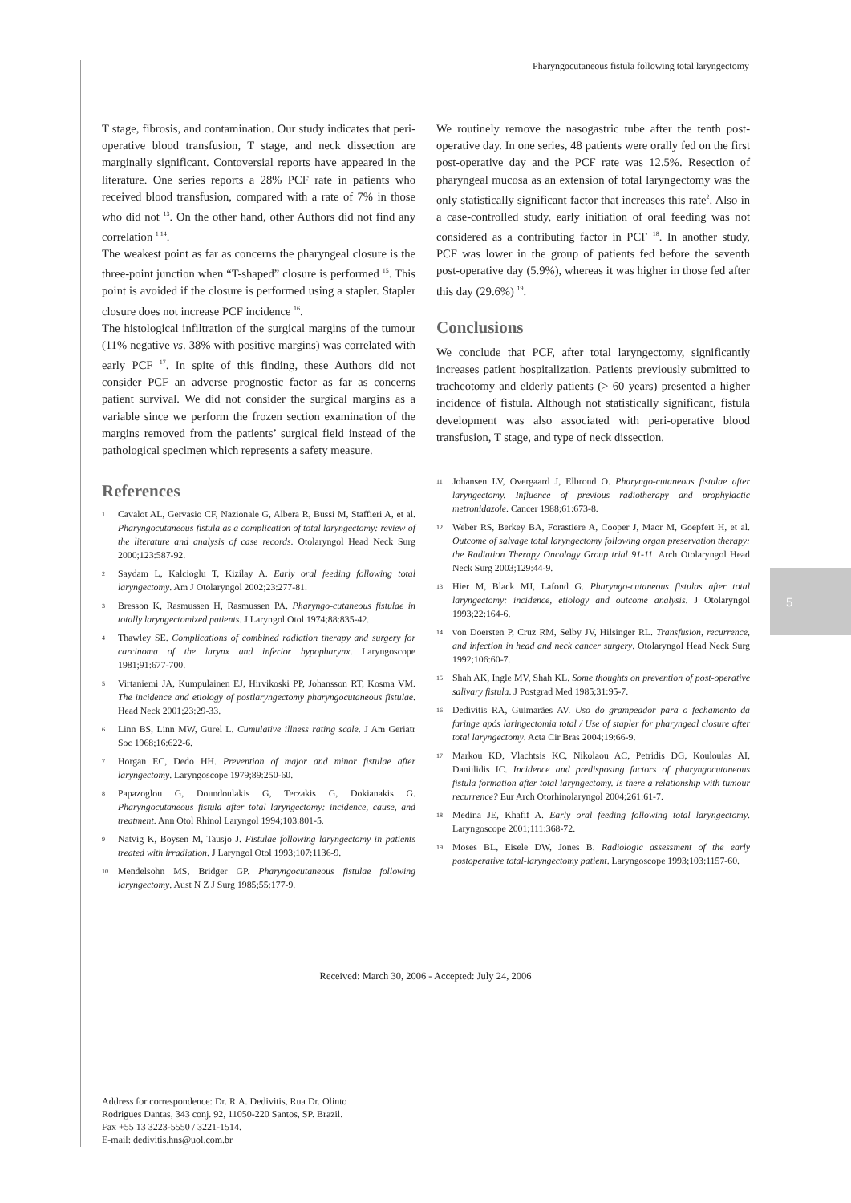Pharyngocutaneous fistula following total laryngectomy
T stage, fibrosis, and contamination. Our study indicates that peri-operative blood transfusion, T stage, and neck dissection are marginally significant. Contoversial reports have appeared in the literature. One series reports a 28% PCF rate in patients who received blood transfusion, compared with a rate of 7% in those who did not <sup>13</sup>. On the other hand, other Authors did not find any correlation <sup>1 14</sup>.
The weakest point as far as concerns the pharyngeal closure is the three-point junction when “T-shaped” closure is performed <sup>15</sup>. This point is avoided if the closure is performed using a stapler. Stapler closure does not increase PCF incidence <sup>16</sup>.
The histological infiltration of the surgical margins of the tumour (11% negative vs. 38% with positive margins) was correlated with early PCF <sup>17</sup>. In spite of this finding, these Authors did not consider PCF an adverse prognostic factor as far as concerns patient survival. We did not consider the surgical margins as a variable since we perform the frozen section examination of the margins removed from the patients’ surgical field instead of the pathological specimen which represents a safety measure.
References
1
Cavalot AL, Gervasio CF, Nazionale G, Albera R, Bussi M, Staffieri A, et al. Pharyngocutaneous fistula as a complication of total laryngectomy: review of the literature and analysis of case records. Otolaryngol Head Neck Surg 2000;123:587-92.
2
Saydam L, Kalcioglu T, Kizilay A. Early oral feeding following total laryngectomy. Am J Otolaryngol 2002;23:277-81.
3
Bresson K, Rasmussen H, Rasmussen PA. Pharyngo-cutaneous fistulae in totally laryngectomized patients. J Laryngol Otol 1974;88:835-42.
4
Thawley SE. Complications of combined radiation therapy and surgery for carcinoma of the larynx and inferior hypopharynx. Laryngoscope 1981;91:677-700.
5
Virtaniemi JA, Kumpulainen EJ, Hirvikoski PP, Johansson RT, Kosma VM. The incidence and etiology of postlaryngectomy pharyngocutaneous fistulae. Head Neck 2001;23:29-33.
6
Linn BS, Linn MW, Gurel L. Cumulative illness rating scale. J Am Geriatr Soc 1968;16:622-6.
7
Horgan EC, Dedo HH. Prevention of major and minor fistulae after laryngectomy. Laryngoscope 1979;89:250-60.
8
Papazoglou G, Doundoulakis G, Terzakis G, Dokianakis G. Pharyngocutaneous fistula after total laryngectomy: incidence, cause, and treatment. Ann Otol Rhinol Laryngol 1994;103:801-5.
9
Natvig K, Boysen M, Tausjo J. Fistulae following laryngectomy in patients treated with irradiation. J Laryngol Otol 1993;107:1136-9.
10
Mendelsohn MS, Bridger GP. Pharyngocutaneous fistulae following laryngectomy. Aust N Z J Surg 1985;55:177-9.
We routinely remove the nasogastric tube after the tenth post-operative day. In one series, 48 patients were orally fed on the first post-operative day and the PCF rate was 12.5%. Resection of pharyngeal mucosa as an extension of total laryngectomy was the only statistically significant factor that increases this rate<sup>2</sup>. Also in a case-controlled study, early initiation of oral feeding was not considered as a contributing factor in PCF <sup>18</sup>. In another study, PCF was lower in the group of patients fed before the seventh post-operative day (5.9%), whereas it was higher in those fed after this day (29.6%) <sup>19</sup>.
Conclusions
We conclude that PCF, after total laryngectomy, significantly increases patient hospitalization. Patients previously submitted to tracheotomy and elderly patients (> 60 years) presented a higher incidence of fistula. Although not statistically significant, fistula development was also associated with peri-operative blood transfusion, T stage, and type of neck dissection.
11
Johansen LV, Overgaard J, Elbrond O. Pharyngo-cutaneous fistulae after laryngectomy. Influence of previous radiotherapy and prophylactic metronidazole. Cancer 1988;61:673-8.
12
Weber RS, Berkey BA, Forastiere A, Cooper J, Maor M, Goepfert H, et al. Outcome of salvage total laryngectomy following organ preservation therapy: the Radiation Therapy Oncology Group trial 91-11. Arch Otolaryngol Head Neck Surg 2003;129:44-9.
13
Hier M, Black MJ, Lafond G. Pharyngo-cutaneous fistulas after total laryngectomy: incidence, etiology and outcome analysis. J Otolaryngol 1993;22:164-6.
14
von Doersten P, Cruz RM, Selby JV, Hilsinger RL. Transfusion, recurrence, and infection in head and neck cancer surgery. Otolaryngol Head Neck Surg 1992;106:60-7.
15
Shah AK, Ingle MV, Shah KL. Some thoughts on prevention of post-operative salivary fistula. J Postgrad Med 1985;31:95-7.
16
Dedivitis RA, Guimarães AV. Uso do grampeador para o fechamento da faringe após laringectomia total / Use of stapler for pharyngeal closure after total laryngectomy. Acta Cir Bras 2004;19:66-9.
17
Markou KD, Vlachtsis KC, Nikolaou AC, Petridis DG, Kouloulas AI, Daniilidis IC. Incidence and predisposing factors of pharyngocutaneous fistula formation after total laryngectomy. Is there a relationship with tumour recurrence? Eur Arch Otorhinolaryngol 2004;261:61-7.
18
Medina JE, Khafif A. Early oral feeding following total laryngectomy. Laryngoscope 2001;111:368-72.
19
Moses BL, Eisele DW, Jones B. Radiologic assessment of the early postoperative total-laryngectomy patient. Laryngoscope 1993;103:1157-60.
5
Received: March 30, 2006 - Accepted: July 24, 2006
Address for correspondence: Dr. R.A. Dedivitis, Rua Dr. Olinto
Rodrigues Dantas, 343 conj. 92, 11050-220 Santos, SP. Brazil.
Fax +55 13 3223-5550 / 3221-1514.
E-mail: dedivitis.hns@uol.com.br